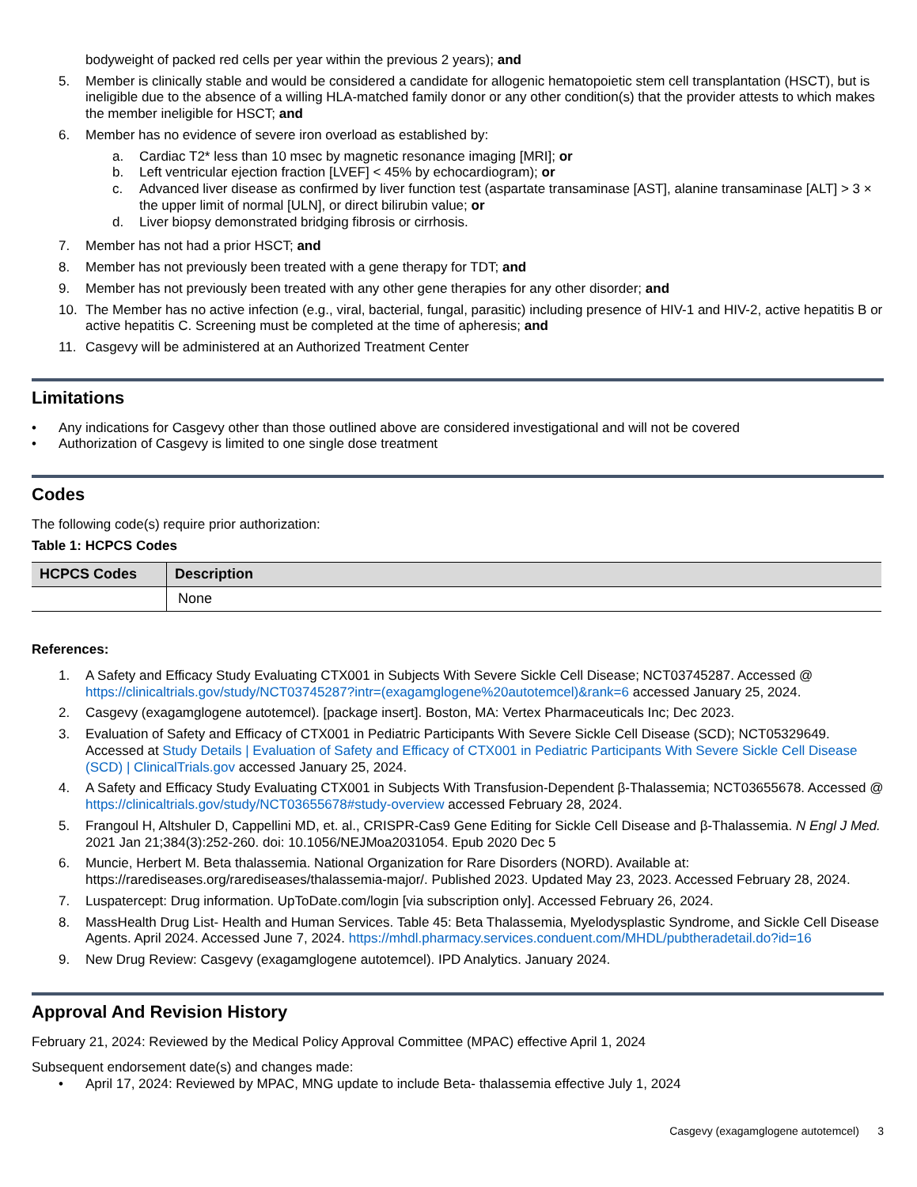bodyweight of packed red cells per year within the previous 2 years); and
5. Member is clinically stable and would be considered a candidate for allogenic hematopoietic stem cell transplantation (HSCT), but is ineligible due to the absence of a willing HLA-matched family donor or any other condition(s) that the provider attests to which makes the member ineligible for HSCT; and
6. Member has no evidence of severe iron overload as established by:
a. Cardiac T2* less than 10 msec by magnetic resonance imaging [MRI]; or
b. Left ventricular ejection fraction [LVEF] < 45% by echocardiogram); or
c. Advanced liver disease as confirmed by liver function test (aspartate transaminase [AST], alanine transaminase [ALT] > 3 × the upper limit of normal [ULN], or direct bilirubin value; or
d. Liver biopsy demonstrated bridging fibrosis or cirrhosis.
7. Member has not had a prior HSCT; and
8. Member has not previously been treated with a gene therapy for TDT; and
9. Member has not previously been treated with any other gene therapies for any other disorder; and
10. The Member has no active infection (e.g., viral, bacterial, fungal, parasitic) including presence of HIV-1 and HIV-2, active hepatitis B or active hepatitis C. Screening must be completed at the time of apheresis; and
11. Casgevy will be administered at an Authorized Treatment Center
Limitations
• Any indications for Casgevy other than those outlined above are considered investigational and will not be covered
• Authorization of Casgevy is limited to one single dose treatment
Codes
The following code(s) require prior authorization:
Table 1: HCPCS Codes
| HCPCS Codes | Description |
| --- | --- |
| | None |
References:
1. A Safety and Efficacy Study Evaluating CTX001 in Subjects With Severe Sickle Cell Disease; NCT03745287. Accessed @ https://clinicaltrials.gov/study/NCT03745287?intr=(exagamglogene%20autotemcel)&rank=6 accessed January 25, 2024.
2. Casgevy (exagamglogene autotemcel). [package insert]. Boston, MA: Vertex Pharmaceuticals Inc; Dec 2023.
3. Evaluation of Safety and Efficacy of CTX001 in Pediatric Participants With Severe Sickle Cell Disease (SCD); NCT05329649. Accessed at Study Details | Evaluation of Safety and Efficacy of CTX001 in Pediatric Participants With Severe Sickle Cell Disease (SCD) | ClinicalTrials.gov accessed January 25, 2024.
4. A Safety and Efficacy Study Evaluating CTX001 in Subjects With Transfusion-Dependent β-Thalassemia; NCT03655678. Accessed @ https://clinicaltrials.gov/study/NCT03655678#study-overview accessed February 28, 2024.
5. Frangoul H, Altshuler D, Cappellini MD, et. al., CRISPR-Cas9 Gene Editing for Sickle Cell Disease and β-Thalassemia. N Engl J Med. 2021 Jan 21;384(3):252-260. doi: 10.1056/NEJMoa2031054. Epub 2020 Dec 5
6. Muncie, Herbert M. Beta thalassemia. National Organization for Rare Disorders (NORD). Available at: https://rarediseases.org/rarediseases/thalassemia-major/. Published 2023. Updated May 23, 2023. Accessed February 28, 2024.
7. Luspatercept: Drug information. UpToDate.com/login [via subscription only]. Accessed February 26, 2024.
8. MassHealth Drug List- Health and Human Services. Table 45: Beta Thalassemia, Myelodysplastic Syndrome, and Sickle Cell Disease Agents. April 2024. Accessed June 7, 2024. https://mhdl.pharmacy.services.conduent.com/MHDL/pubtheradetail.do?id=16
9. New Drug Review: Casgevy (exagamglogene autotemcel). IPD Analytics. January 2024.
Approval And Revision History
February 21, 2024: Reviewed by the Medical Policy Approval Committee (MPAC) effective April 1, 2024
Subsequent endorsement date(s) and changes made:
• April 17, 2024: Reviewed by MPAC, MNG update to include Beta- thalassemia effective July 1, 2024
Casgevy (exagamglogene autotemcel) 3